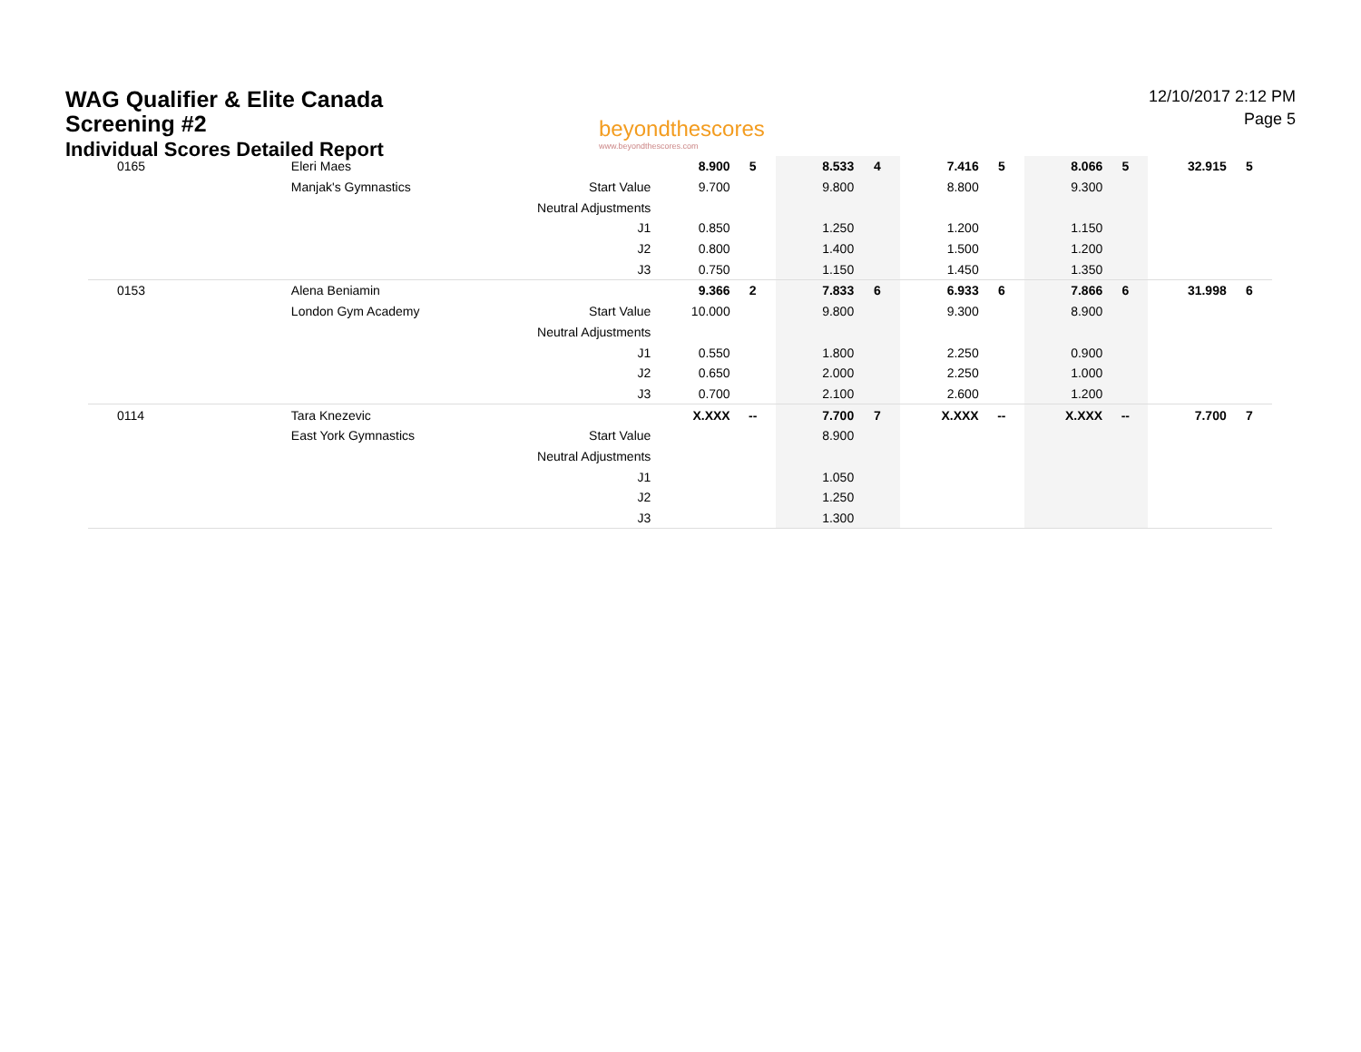WAG Qualifier & Elite Canada
Screening #2
Individual Scores Detailed Report
beyondthescores
www.beyondthescores.com
12/10/2017 2:12 PM
Page 5
| 0165 | Eleri Maes | | 8.900 | 5 | 8.533 | 4 | 7.416 | 5 | 8.066 | 5 | 32.915 | 5 |
| | Manjak's Gymnastics | Start Value | 9.700 | | 9.800 | | 8.800 | | 9.300 | | | |
| | | Neutral Adjustments | | | | | | | | | | |
| | | J1 | 0.850 | | 1.250 | | 1.200 | | 1.150 | | | |
| | | J2 | 0.800 | | 1.400 | | 1.500 | | 1.200 | | | |
| | | J3 | 0.750 | | 1.150 | | 1.450 | | 1.350 | | | |
| 0153 | Alena Beniamin | | 9.366 | 2 | 7.833 | 6 | 6.933 | 6 | 7.866 | 6 | 31.998 | 6 |
| | London Gym Academy | Start Value | 10.000 | | 9.800 | | 9.300 | | 8.900 | | | |
| | | Neutral Adjustments | | | | | | | | | | |
| | | J1 | 0.550 | | 1.800 | | 2.250 | | 0.900 | | | |
| | | J2 | 0.650 | | 2.000 | | 2.250 | | 1.000 | | | |
| | | J3 | 0.700 | | 2.100 | | 2.600 | | 1.200 | | | |
| 0114 | Tara Knezevic | | X.XXX | -- | 7.700 | 7 | X.XXX | -- | X.XXX | -- | 7.700 | 7 |
| | East York Gymnastics | Start Value | | | 8.900 | | | | | | | |
| | | Neutral Adjustments | | | | | | | | | | |
| | | J1 | | | 1.050 | | | | | | | |
| | | J2 | | | 1.250 | | | | | | | |
| | | J3 | | | 1.300 | | | | | | | |